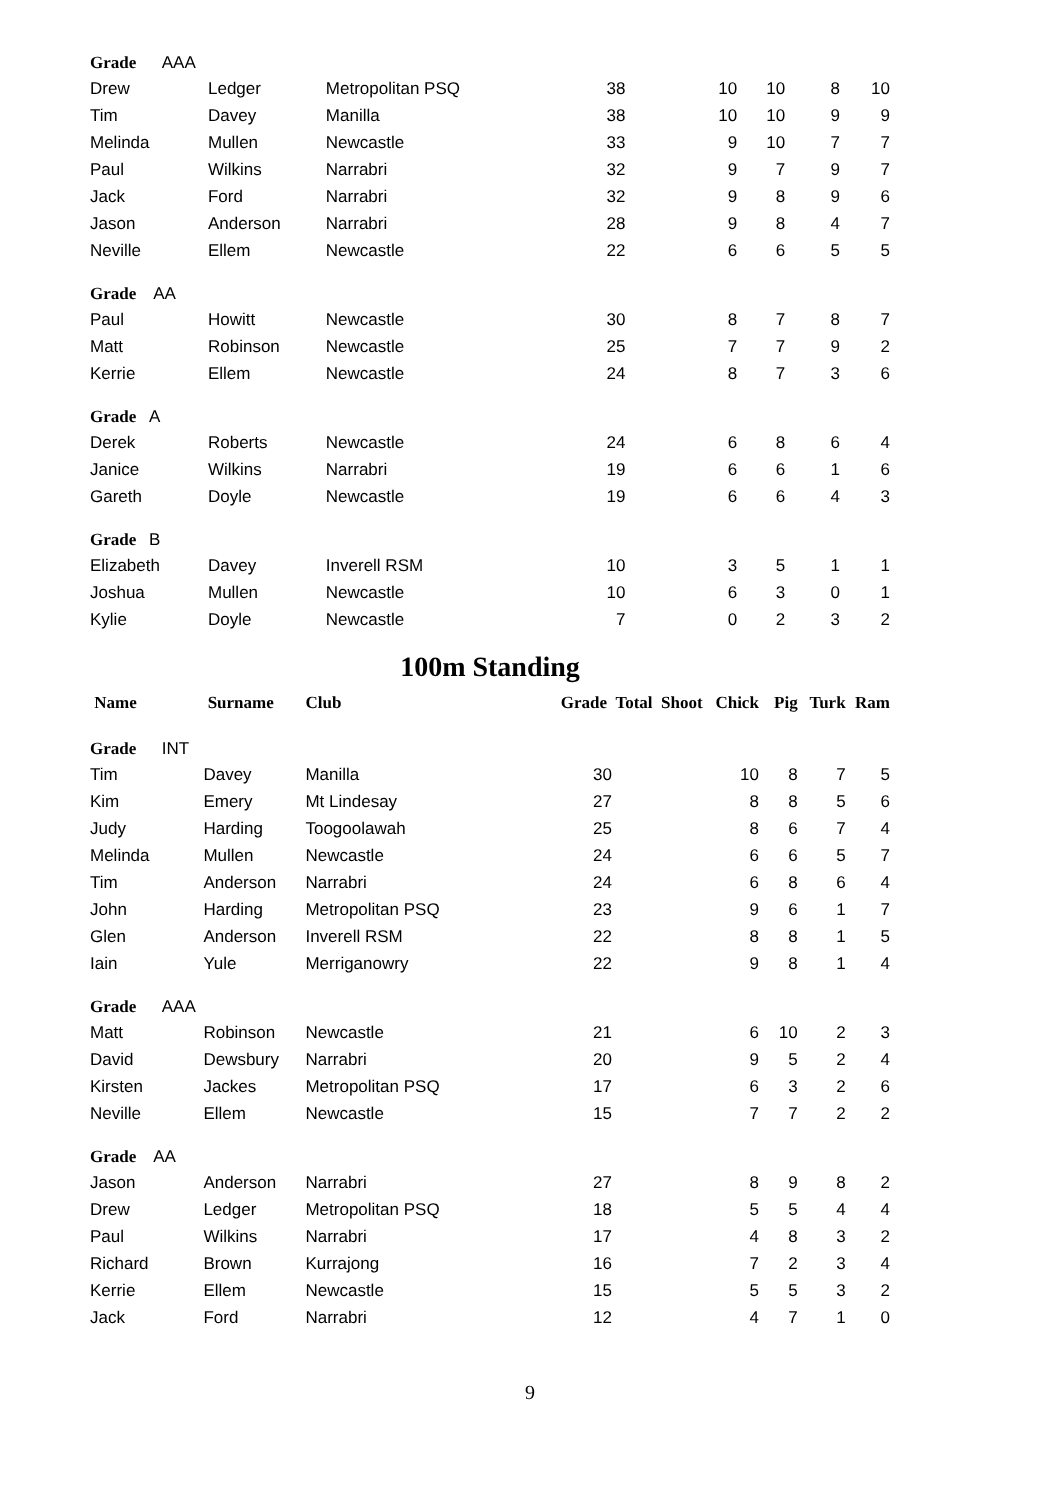| Grade AAA | | | | | | | |
| Drew | Ledger | Metropolitan PSQ | 38 | 10 | 10 | 8 | 10 |
| Tim | Davey | Manilla | 38 | 10 | 10 | 9 | 9 |
| Melinda | Mullen | Newcastle | 33 | 9 | 10 | 7 | 7 |
| Paul | Wilkins | Narrabri | 32 | 9 | 7 | 9 | 7 |
| Jack | Ford | Narrabri | 32 | 9 | 8 | 9 | 6 |
| Jason | Anderson | Narrabri | 28 | 9 | 8 | 4 | 7 |
| Neville | Ellem | Newcastle | 22 | 6 | 6 | 5 | 5 |
| Grade AA | | | | | | | |
| Paul | Howitt | Newcastle | 30 | 8 | 7 | 8 | 7 |
| Matt | Robinson | Newcastle | 25 | 7 | 7 | 9 | 2 |
| Kerrie | Ellem | Newcastle | 24 | 8 | 7 | 3 | 6 |
| Grade A | | | | | | | |
| Derek | Roberts | Newcastle | 24 | 6 | 8 | 6 | 4 |
| Janice | Wilkins | Narrabri | 19 | 6 | 6 | 1 | 6 |
| Gareth | Doyle | Newcastle | 19 | 6 | 6 | 4 | 3 |
| Grade B | | | | | | | |
| Elizabeth | Davey | Inverell RSM | 10 | 3 | 5 | 1 | 1 |
| Joshua | Mullen | Newcastle | 10 | 6 | 3 | 0 | 1 |
| Kylie | Doyle | Newcastle | 7 | 0 | 2 | 3 | 2 |
100m Standing
| Name | Surname | Club | Grade Total Shoot Chick | | Pig | Turk | Ram |
| --- | --- | --- | --- | --- | --- | --- | --- |
| Grade INT | | | | | | | |
| Tim | Davey | Manilla | 30 | 10 | 8 | 7 | 5 |
| Kim | Emery | Mt Lindesay | 27 | 8 | 8 | 5 | 6 |
| Judy | Harding | Toogoolawah | 25 | 8 | 6 | 7 | 4 |
| Melinda | Mullen | Newcastle | 24 | 6 | 6 | 5 | 7 |
| Tim | Anderson | Narrabri | 24 | 6 | 8 | 6 | 4 |
| John | Harding | Metropolitan PSQ | 23 | 9 | 6 | 1 | 7 |
| Glen | Anderson | Inverell RSM | 22 | 8 | 8 | 1 | 5 |
| Iain | Yule | Merriganowry | 22 | 9 | 8 | 1 | 4 |
| Grade AAA | | | | | | | |
| Matt | Robinson | Newcastle | 21 | 6 | 10 | 2 | 3 |
| David | Dewsbury | Narrabri | 20 | 9 | 5 | 2 | 4 |
| Kirsten | Jackes | Metropolitan PSQ | 17 | 6 | 3 | 2 | 6 |
| Neville | Ellem | Newcastle | 15 | 7 | 7 | 2 | 2 |
| Grade AA | | | | | | | |
| Jason | Anderson | Narrabri | 27 | 8 | 9 | 8 | 2 |
| Drew | Ledger | Metropolitan PSQ | 18 | 5 | 5 | 4 | 4 |
| Paul | Wilkins | Narrabri | 17 | 4 | 8 | 3 | 2 |
| Richard | Brown | Kurrajong | 16 | 7 | 2 | 3 | 4 |
| Kerrie | Ellem | Newcastle | 15 | 5 | 5 | 3 | 2 |
| Jack | Ford | Narrabri | 12 | 4 | 7 | 1 | 0 |
9